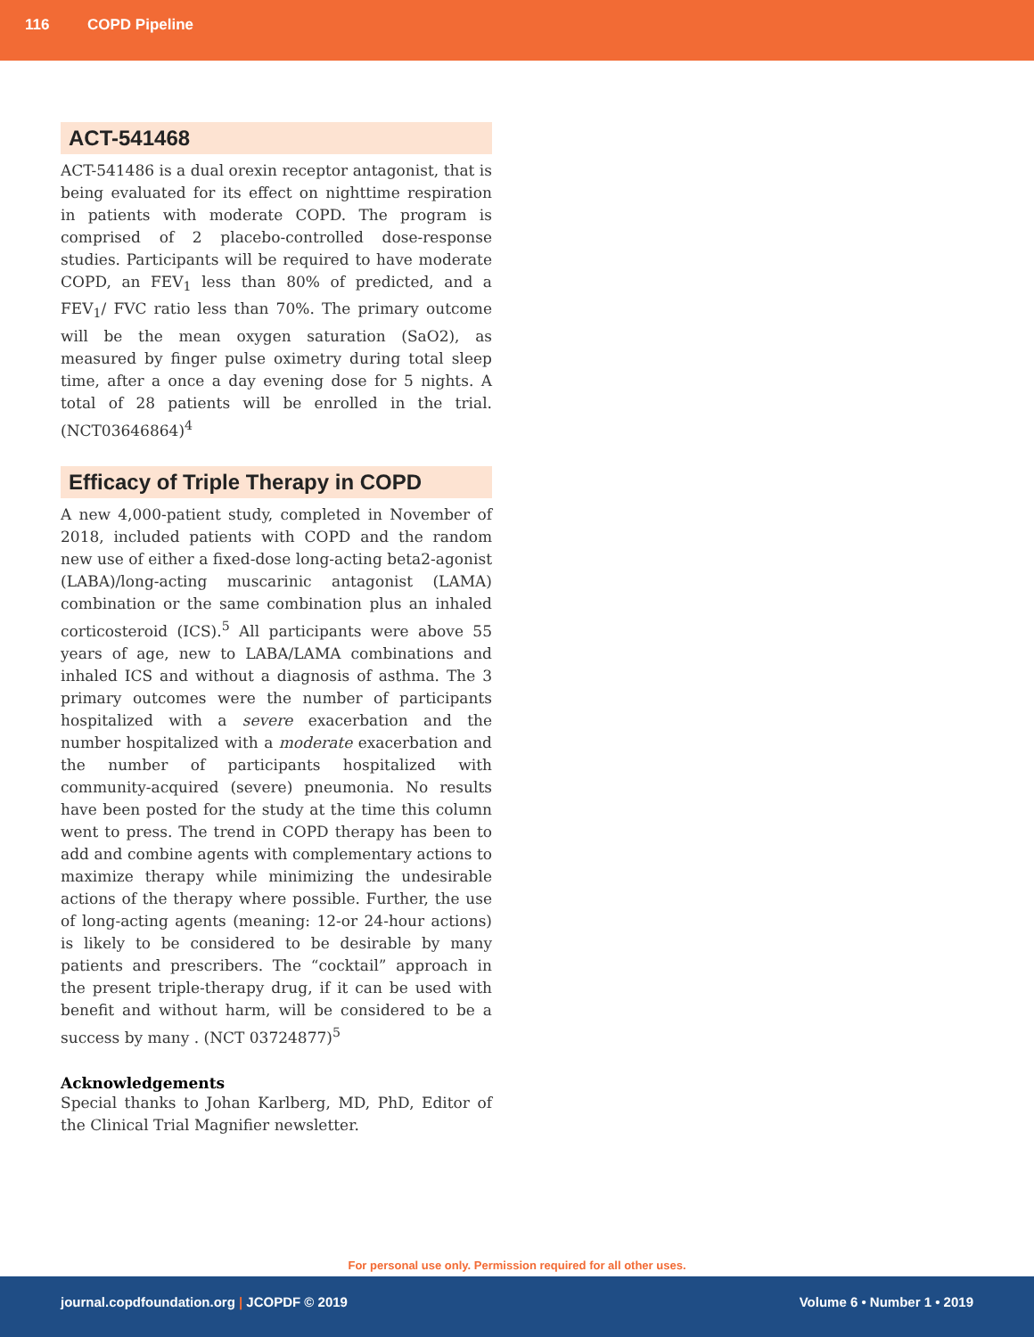116 COPD Pipeline
ACT-541468
ACT-541486 is a dual orexin receptor antagonist, that is being evaluated for its effect on nighttime respiration in patients with moderate COPD. The program is comprised of 2 placebo-controlled dose-response studies. Participants will be required to have moderate COPD, an FEV<sub>1</sub> less than 80% of predicted, and a FEV<sub>1</sub>/ FVC ratio less than 70%. The primary outcome will be the mean oxygen saturation (SaO2), as measured by finger pulse oximetry during total sleep time, after a once a day evening dose for 5 nights. A total of 28 patients will be enrolled in the trial. (NCT03646864)<sup>4</sup>
Efficacy of Triple Therapy in COPD
A new 4,000-patient study, completed in November of 2018, included patients with COPD and the random new use of either a fixed-dose long-acting beta2-agonist (LABA)/long-acting muscarinic antagonist (LAMA) combination or the same combination plus an inhaled corticosteroid (ICS).<sup>5</sup> All participants were above 55 years of age, new to LABA/LAMA combinations and inhaled ICS and without a diagnosis of asthma. The 3 primary outcomes were the number of participants hospitalized with a severe exacerbation and the number hospitalized with a moderate exacerbation and the number of participants hospitalized with community-acquired (severe) pneumonia. No results have been posted for the study at the time this column went to press. The trend in COPD therapy has been to add and combine agents with complementary actions to maximize therapy while minimizing the undesirable actions of the therapy where possible. Further, the use of long-acting agents (meaning: 12-or 24-hour actions) is likely to be considered to be desirable by many patients and prescribers. The “cocktail” approach in the present triple-therapy drug, if it can be used with benefit and without harm, will be considered to be a success by many . (NCT 03724877)<sup>5</sup>
Acknowledgements
Special thanks to Johan Karlberg, MD, PhD, Editor of the Clinical Trial Magnifier newsletter.
For personal use only. Permission required for all other uses.
journal.copdfoundation.org | JCOPDF © 2019
Volume 6 • Number 1 • 2019